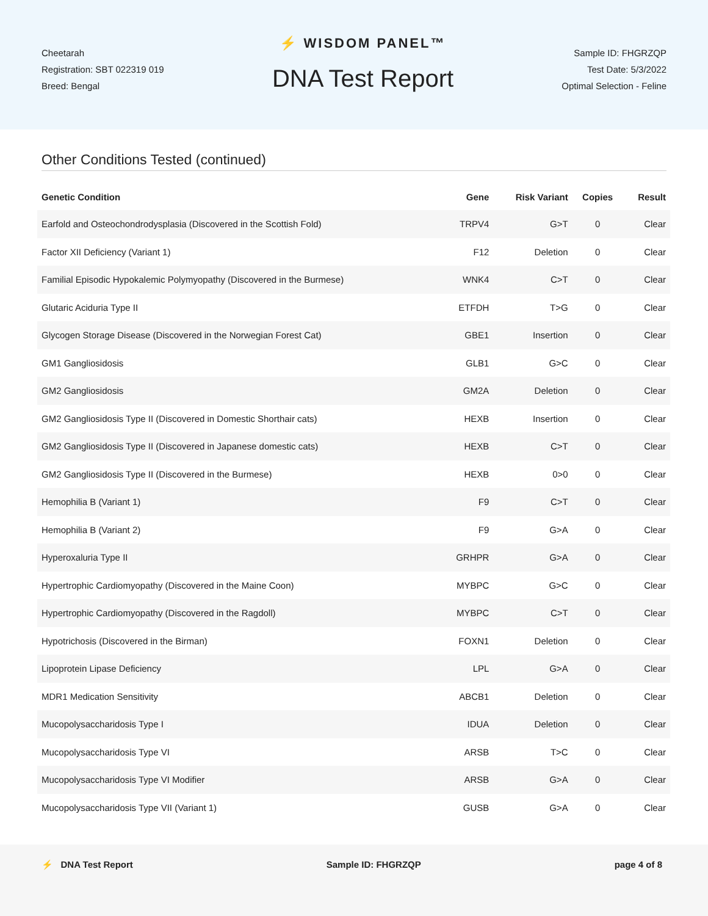Cheetarah
Registration: SBT 022319 019
Breed: Bengal
⚡ WISDOM PANEL™
DNA Test Report
Sample ID: FHGRZQP
Test Date: 5/3/2022
Optimal Selection - Feline
Other Conditions Tested (continued)
| Genetic Condition | Gene | Risk Variant | Copies | Result |
| --- | --- | --- | --- | --- |
| Earfold and Osteochondrodysplasia (Discovered in the Scottish Fold) | TRPV4 | G>T | 0 | Clear |
| Factor XII Deficiency (Variant 1) | F12 | Deletion | 0 | Clear |
| Familial Episodic Hypokalemic Polymyopathy (Discovered in the Burmese) | WNK4 | C>T | 0 | Clear |
| Glutaric Aciduria Type II | ETFDH | T>G | 0 | Clear |
| Glycogen Storage Disease (Discovered in the Norwegian Forest Cat) | GBE1 | Insertion | 0 | Clear |
| GM1 Gangliosidosis | GLB1 | G>C | 0 | Clear |
| GM2 Gangliosidosis | GM2A | Deletion | 0 | Clear |
| GM2 Gangliosidosis Type II (Discovered in Domestic Shorthair cats) | HEXB | Insertion | 0 | Clear |
| GM2 Gangliosidosis Type II (Discovered in Japanese domestic cats) | HEXB | C>T | 0 | Clear |
| GM2 Gangliosidosis Type II (Discovered in the Burmese) | HEXB | 0>0 | 0 | Clear |
| Hemophilia B (Variant 1) | F9 | C>T | 0 | Clear |
| Hemophilia B (Variant 2) | F9 | G>A | 0 | Clear |
| Hyperoxaluria Type II | GRHPR | G>A | 0 | Clear |
| Hypertrophic Cardiomyopathy (Discovered in the Maine Coon) | MYBPC | G>C | 0 | Clear |
| Hypertrophic Cardiomyopathy (Discovered in the Ragdoll) | MYBPC | C>T | 0 | Clear |
| Hypotrichosis (Discovered in the Birman) | FOXN1 | Deletion | 0 | Clear |
| Lipoprotein Lipase Deficiency | LPL | G>A | 0 | Clear |
| MDR1 Medication Sensitivity | ABCB1 | Deletion | 0 | Clear |
| Mucopolysaccharidosis Type I | IDUA | Deletion | 0 | Clear |
| Mucopolysaccharidosis Type VI | ARSB | T>C | 0 | Clear |
| Mucopolysaccharidosis Type VI Modifier | ARSB | G>A | 0 | Clear |
| Mucopolysaccharidosis Type VII (Variant 1) | GUSB | G>A | 0 | Clear |
⚡ DNA Test Report Sample ID: FHGRZQP page 4 of 8